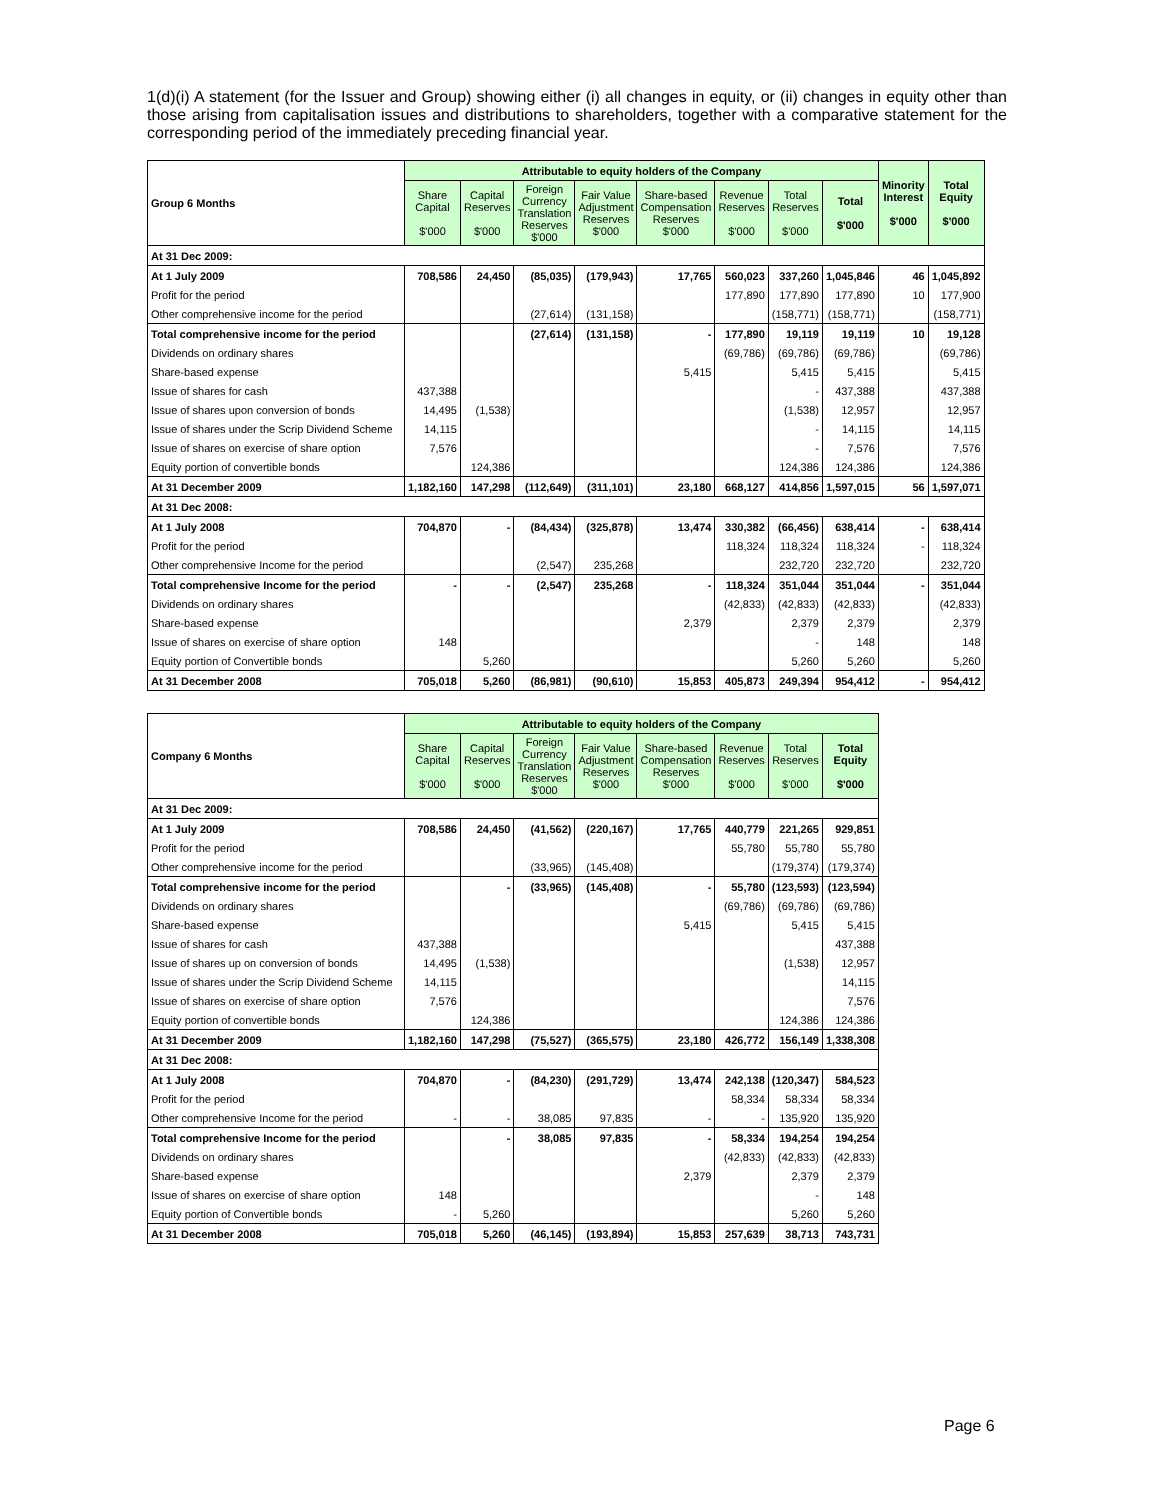1(d)(i) A statement (for the Issuer and Group) showing either (i) all changes in equity, or (ii) changes in equity other than those arising from capitalisation issues and distributions to shareholders, together with a comparative statement for the corresponding period of the immediately preceding financial year.
| Group 6 Months | Attributable to equity holders of the Company | | | | | | | | Minority Interest $'000 | Total Equity $'000 |
| --- | --- | --- | --- | --- | --- | --- | --- | --- | --- | --- |
| | Share Capital $'000 | Capital Reserves $'000 | Foreign Currency Translation Reserves $'000 | Fair Value Adjustment Reserves $'000 | Share-based Compensation Reserves $'000 | Revenue Reserves $'000 | Total Reserves $'000 | Total $'000 | | |
| At 31 Dec 2009: | | | | | | | | | | |
| At 1 July 2009 | 708,586 | 24,450 | (85,035) | (179,943) | 17,765 | 560,023 | 337,260 | 1,045,846 | 46 | 1,045,892 |
| Profit for the period | | | | | | 177,890 | 177,890 | 177,890 | 10 | 177,900 |
| Other comprehensive income for the period | | | (27,614) | (131,158) | | | (158,771) | (158,771) | | (158,771) |
| Total comprehensive income for the period | | | (27,614) | (131,158) | - | 177,890 | 19,119 | 19,119 | 10 | 19,128 |
| Dividends on ordinary shares | | | | | | (69,786) | (69,786) | (69,786) | | (69,786) |
| Share-based expense | | | | | 5,415 | | 5,415 | 5,415 | | 5,415 |
| Issue of shares for cash | 437,388 | | | | | | - | 437,388 | | 437,388 |
| Issue of shares upon conversion of bonds | 14,495 | (1,538) | | | | | (1,538) | 12,957 | | 12,957 |
| Issue of shares under the Scrip Dividend Scheme | 14,115 | | | | | | - | 14,115 | | 14,115 |
| Issue of shares on exercise of share option | 7,576 | | | | | | - | 7,576 | | 7,576 |
| Equity portion of convertible bonds | | 124,386 | | | | | 124,386 | 124,386 | | 124,386 |
| At 31 December 2009 | 1,182,160 | 147,298 | (112,649) | (311,101) | 23,180 | 668,127 | 414,856 | 1,597,015 | 56 | 1,597,071 |
| At 31 Dec 2008: | | | | | | | | | | |
| At 1 July 2008 | 704,870 | - | (84,434) | (325,878) | 13,474 | 330,382 | (66,456) | 638,414 | - | 638,414 |
| Profit for the period | | | | | | 118,324 | 118,324 | 118,324 | - | 118,324 |
| Other comprehensive Income for the period | | | (2,547) | 235,268 | | | 232,720 | 232,720 | | 232,720 |
| Total comprehensive Income for the period | - | - | (2,547) | 235,268 | - | 118,324 | 351,044 | 351,044 | - | 351,044 |
| Dividends on ordinary shares | | | | | | (42,833) | (42,833) | (42,833) | | (42,833) |
| Share-based expense | | | | | 2,379 | | 2,379 | 2,379 | | 2,379 |
| Issue of shares on exercise of share option | 148 | | | | | | - | 148 | | 148 |
| Equity portion of Convertible bonds | | 5,260 | | | | | 5,260 | 5,260 | | 5,260 |
| At 31 December 2008 | 705,018 | 5,260 | (86,981) | (90,610) | 15,853 | 405,873 | 249,394 | 954,412 | - | 954,412 |
| Company 6 Months | Attributable to equity holders of the Company | | | | | | | |
| --- | --- | --- | --- | --- | --- | --- | --- | --- |
| | Share Capital $'000 | Capital Reserves $'000 | Foreign Currency Translation Reserves $'000 | Fair Value Adjustment Reserves $'000 | Share-based Compensation Reserves $'000 | Revenue Reserves $'000 | Total Reserves $'000 | Total Equity $'000 |
| At 31 Dec 2009: | | | | | | | | |
| At 1 July 2009 | 708,586 | 24,450 | (41,562) | (220,167) | 17,765 | 440,779 | 221,265 | 929,851 |
| Profit for the period | | | | | | 55,780 | 55,780 | 55,780 |
| Other comprehensive income for the period | | | (33,965) | (145,408) | | | (179,374) | (179,374) |
| Total comprehensive income for the period | | - | (33,965) | (145,408) | - | 55,780 | (123,593) | (123,594) |
| Dividends on ordinary shares | | | | | | (69,786) | (69,786) | (69,786) |
| Share-based expense | | | | | 5,415 | | 5,415 | 5,415 |
| Issue of shares for cash | 437,388 | | | | | | | 437,388 |
| Issue of shares up on conversion of bonds | 14,495 | (1,538) | | | | | (1,538) | 12,957 |
| Issue of shares under the Scrip Dividend Scheme | 14,115 | | | | | | | 14,115 |
| Issue of shares on exercise of share option | 7,576 | | | | | | | 7,576 |
| Equity portion of convertible bonds | | 124,386 | | | | | 124,386 | 124,386 |
| At 31 December 2009 | 1,182,160 | 147,298 | (75,527) | (365,575) | 23,180 | 426,772 | 156,149 | 1,338,308 |
| At 31 Dec 2008: | | | | | | | | |
| At 1 July 2008 | 704,870 | - | (84,230) | (291,729) | 13,474 | 242,138 | (120,347) | 584,523 |
| Profit for the period | | | | | | 58,334 | 58,334 | 58,334 |
| Other comprehensive Income for the period | - | - | 38,085 | 97,835 | - | - | 135,920 | 135,920 |
| Total comprehensive Income for the period | | - | 38,085 | 97,835 | - | 58,334 | 194,254 | 194,254 |
| Dividends on ordinary shares | | | | | | (42,833) | (42,833) | (42,833) |
| Share-based expense | | | | | 2,379 | | 2,379 | 2,379 |
| Issue of shares on exercise of share option | 148 | | | | | | - | 148 |
| Equity portion of Convertible bonds | - | 5,260 | | | | | 5,260 | 5,260 |
| At 31 December 2008 | 705,018 | 5,260 | (46,145) | (193,894) | 15,853 | 257,639 | 38,713 | 743,731 |
Page 6